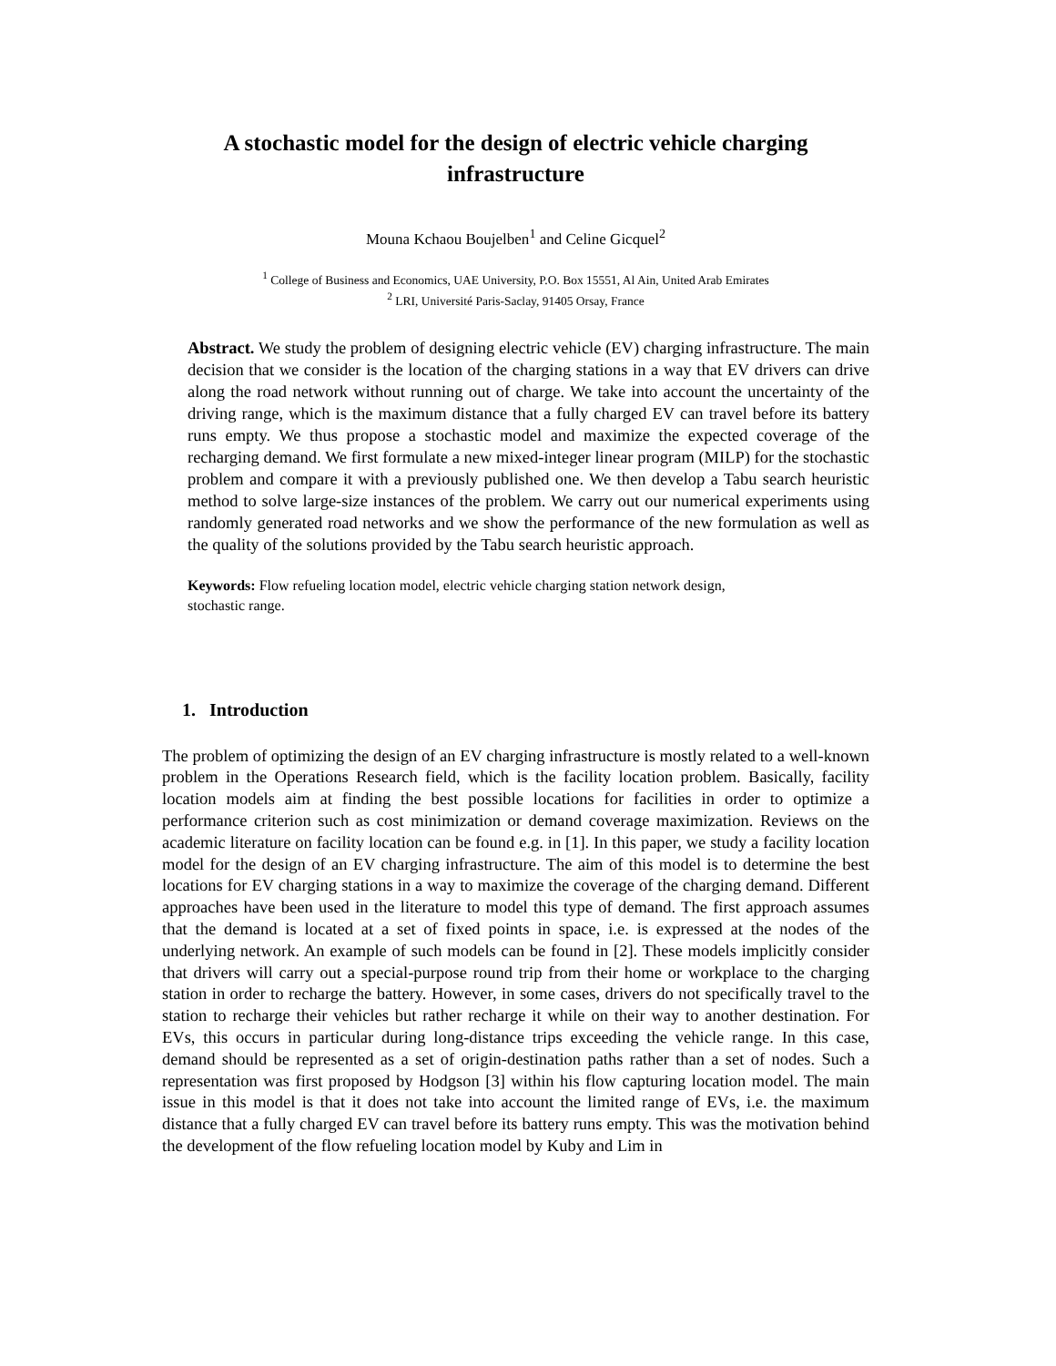A stochastic model for the design of electric vehicle charging infrastructure
Mouna Kchaou Boujelben<sup>1</sup> and Celine Gicquel<sup>2</sup>
<sup>1</sup> College of Business and Economics, UAE University, P.O. Box 15551, Al Ain, United Arab Emirates
<sup>2</sup> LRI, Université Paris-Saclay, 91405 Orsay, France
Abstract. We study the problem of designing electric vehicle (EV) charging infrastructure. The main decision that we consider is the location of the charging stations in a way that EV drivers can drive along the road network without running out of charge. We take into account the uncertainty of the driving range, which is the maximum distance that a fully charged EV can travel before its battery runs empty. We thus propose a stochastic model and maximize the expected coverage of the recharging demand. We first formulate a new mixed-integer linear program (MILP) for the stochastic problem and compare it with a previously published one. We then develop a Tabu search heuristic method to solve large-size instances of the problem. We carry out our numerical experiments using randomly generated road networks and we show the performance of the new formulation as well as the quality of the solutions provided by the Tabu search heuristic approach.
Keywords: Flow refueling location model, electric vehicle charging station network design, stochastic range.
1. Introduction
The problem of optimizing the design of an EV charging infrastructure is mostly related to a well-known problem in the Operations Research field, which is the facility location problem. Basically, facility location models aim at finding the best possible locations for facilities in order to optimize a performance criterion such as cost minimization or demand coverage maximization. Reviews on the academic literature on facility location can be found e.g. in [1]. In this paper, we study a facility location model for the design of an EV charging infrastructure. The aim of this model is to determine the best locations for EV charging stations in a way to maximize the coverage of the charging demand. Different approaches have been used in the literature to model this type of demand. The first approach assumes that the demand is located at a set of fixed points in space, i.e. is expressed at the nodes of the underlying network. An example of such models can be found in [2]. These models implicitly consider that drivers will carry out a special-purpose round trip from their home or workplace to the charging station in order to recharge the battery. However, in some cases, drivers do not specifically travel to the station to recharge their vehicles but rather recharge it while on their way to another destination. For EVs, this occurs in particular during long-distance trips exceeding the vehicle range. In this case, demand should be represented as a set of origin-destination paths rather than a set of nodes. Such a representation was first proposed by Hodgson [3] within his flow capturing location model. The main issue in this model is that it does not take into account the limited range of EVs, i.e. the maximum distance that a fully charged EV can travel before its battery runs empty. This was the motivation behind the development of the flow refueling location model by Kuby and Lim in